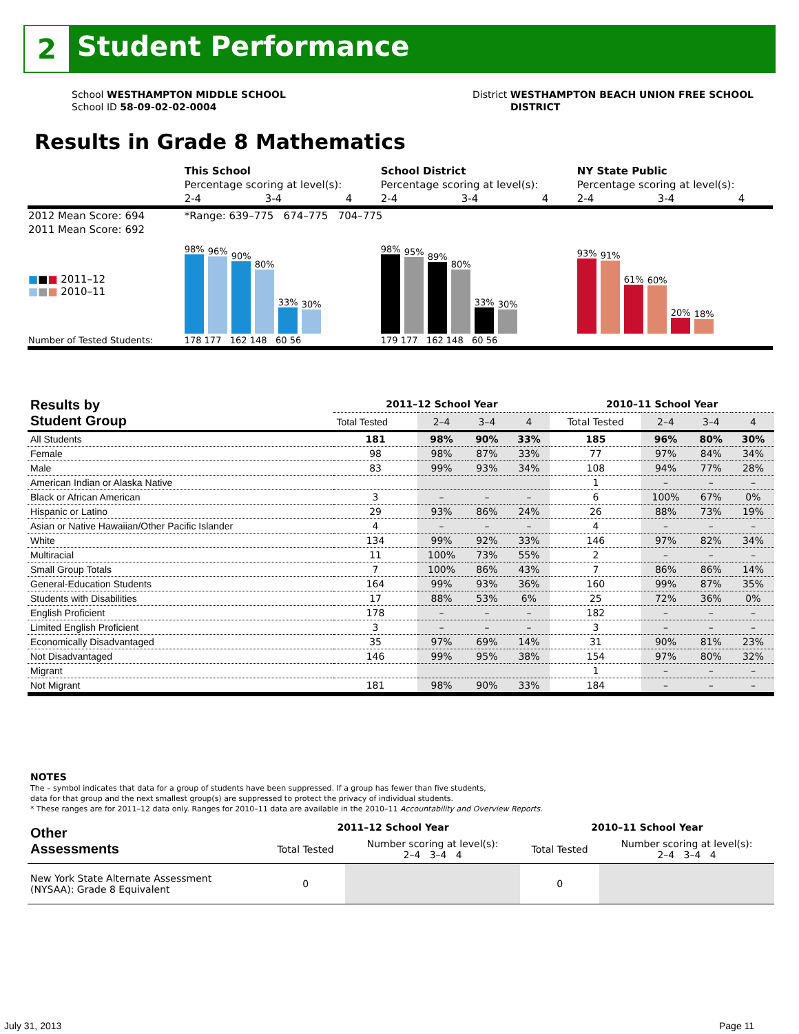2 Student Performance
School WESTHAMPTON MIDDLE SCHOOL
School ID 58-09-02-02-0004
District WESTHAMPTON BEACH UNION FREE SCHOOL
DISTRICT
Results in Grade 8 Mathematics
| | This School | | | School District | | | NY State Public | | |
| | Percentage scoring at level(s): | | | Percentage scoring at level(s): | | | Percentage scoring at level(s): | | |
| | 2-4 | 3-4 | 4 | 2-4 | 3-4 | 4 | 2-4 | 3-4 | 4 |
| 2012 Mean Score: 694 | *Range: 639–775 674–775 704–775 | | | | | | | | |
| 2011 Mean Score: 692 | | | | | | | | | |
| ■ ■ ■ 2011–12 ■ ■ ■ 2010–11 | 98% 96% 90% 80% 33% 30% | | | 98% 95% 89% 80% 33% 30% | | | 93% 91% 61% 60% 20% 18% | | |
| Number of Tested Students: | 178 177 162 148 60 56 | | | 179 177 162 148 60 56 | | | | | |
| Results by Student Group | 2011–12 School Year | | | | 2010–11 School Year | | | |
| --- | --- | --- | --- | --- | --- | --- | --- | --- |
| | Total Tested | 2–4 | 3–4 | 4 | Total Tested | 2–4 | 3–4 | 4 |
| All Students | 181 | 98% | 90% | 33% | 185 | 96% | 80% | 30% |
| Female | 98 | 98% | 87% | 33% | 77 | 97% | 84% | 34% |
| Male | 83 | 99% | 93% | 34% | 108 | 94% | 77% | 28% |
| American Indian or Alaska Native | | | | | 1 | – | – | – |
| Black or African American | 3 | – | – | – | 6 | 100% | 67% | 0% |
| Hispanic or Latino | 29 | 93% | 86% | 24% | 26 | 88% | 73% | 19% |
| Asian or Native Hawaiian/Other Pacific Islander | 4 | – | – | – | 4 | – | – | – |
| White | 134 | 99% | 92% | 33% | 146 | 97% | 82% | 34% |
| Multiracial | 11 | 100% | 73% | 55% | 2 | – | – | – |
| Small Group Totals | 7 | 100% | 86% | 43% | 7 | 86% | 86% | 14% |
| General-Education Students | 164 | 99% | 93% | 36% | 160 | 99% | 87% | 35% |
| Students with Disabilities | 17 | 88% | 53% | 6% | 25 | 72% | 36% | 0% |
| English Proficient | 178 | – | – | – | 182 | – | – | – |
| Limited English Proficient | 3 | – | – | – | 3 | – | – | – |
| Economically Disadvantaged | 35 | 97% | 69% | 14% | 31 | 90% | 81% | 23% |
| Not Disadvantaged | 146 | 99% | 95% | 38% | 154 | 97% | 80% | 32% |
| Migrant | | | | | 1 | – | – | – |
| Not Migrant | 181 | 98% | 90% | 33% | 184 | – | – | – |
NOTES
The – symbol indicates that data for a group of students have been suppressed. If a group has fewer than five students,
data for that group and the next smallest group(s) are suppressed to protect the privacy of individual students.
* These ranges are for 2011–12 data only. Ranges for 2010–11 data are available in the 2010–11 Accountability and Overview Reports.
| Other Assessments | 2011–12 School Year | | 2010–11 School Year | |
| | Total Tested | Number scoring at level(s): 2–4 3–4 4 | Total Tested | Number scoring at level(s): 2–4 3–4 4 |
| New York State Alternate Assessment (NYSAA): Grade 8 Equivalent | 0 | | 0 | |
July 31, 2013 Page 11